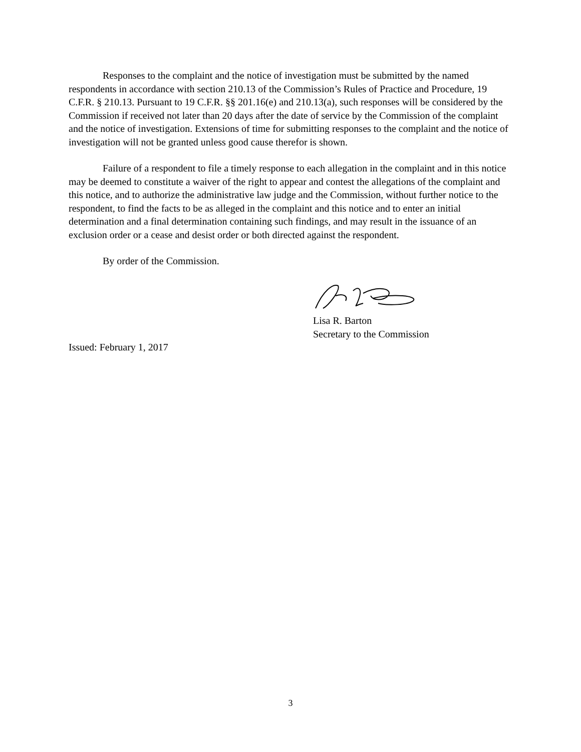Responses to the complaint and the notice of investigation must be submitted by the named respondents in accordance with section 210.13 of the Commission’s Rules of Practice and Procedure, 19 C.F.R. § 210.13. Pursuant to 19 C.F.R. §§ 201.16(e) and 210.13(a), such responses will be considered by the Commission if received not later than 20 days after the date of service by the Commission of the complaint and the notice of investigation. Extensions of time for submitting responses to the complaint and the notice of investigation will not be granted unless good cause therefor is shown.
Failure of a respondent to file a timely response to each allegation in the complaint and in this notice may be deemed to constitute a waiver of the right to appear and contest the allegations of the complaint and this notice, and to authorize the administrative law judge and the Commission, without further notice to the respondent, to find the facts to be as alleged in the complaint and this notice and to enter an initial determination and a final determination containing such findings, and may result in the issuance of an exclusion order or a cease and desist order or both directed against the respondent.
By order of the Commission.
Lisa R. Barton
Secretary to the Commission
Issued: February 1, 2017
3